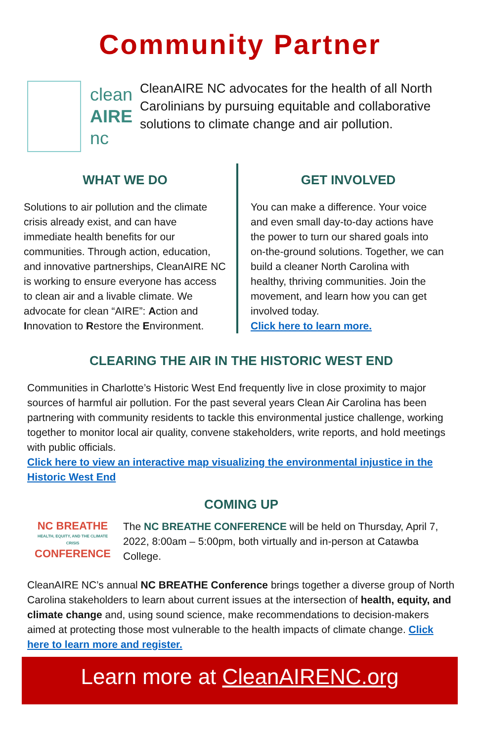Community Partner
clean
AIRE
nc
CleanAIRE NC advocates for the health of all North Carolinians by pursuing equitable and collaborative solutions to climate change and air pollution.
WHAT WE DO
Solutions to air pollution and the climate crisis already exist, and can have immediate health benefits for our communities. Through action, education, and innovative partnerships, CleanAIRE NC is working to ensure everyone has access to clean air and a livable climate. We advocate for clean “AIRE”: Action and Innovation to Restore the Environment.
GET INVOLVED
You can make a difference. Your voice and even small day-to-day actions have the power to turn our shared goals into on-the-ground solutions. Together, we can build a cleaner North Carolina with healthy, thriving communities. Join the movement, and learn how you can get involved today.
Click here to learn more.
CLEARING THE AIR IN THE HISTORIC WEST END
Communities in Charlotte’s Historic West End frequently live in close proximity to major sources of harmful air pollution. For the past several years Clean Air Carolina has been partnering with community residents to tackle this environmental justice challenge, working together to monitor local air quality, convene stakeholders, write reports, and hold meetings with public officials.
Click here to view an interactive map visualizing the environmental injustice in the Historic West End
COMING UP
NC BREATHE
HEALTH, EQUITY, AND THE CLIMATE CRISIS
CONFERENCE
The NC BREATHE CONFERENCE will be held on Thursday, April 7, 2022, 8:00am – 5:00pm, both virtually and in-person at Catawba College.
CleanAIRE NC’s annual NC BREATHE Conference brings together a diverse group of North Carolina stakeholders to learn about current issues at the intersection of health, equity, and climate change and, using sound science, make recommendations to decision-makers aimed at protecting those most vulnerable to the health impacts of climate change. Click here to learn more and register.
Learn more at CleanAIRENC.org